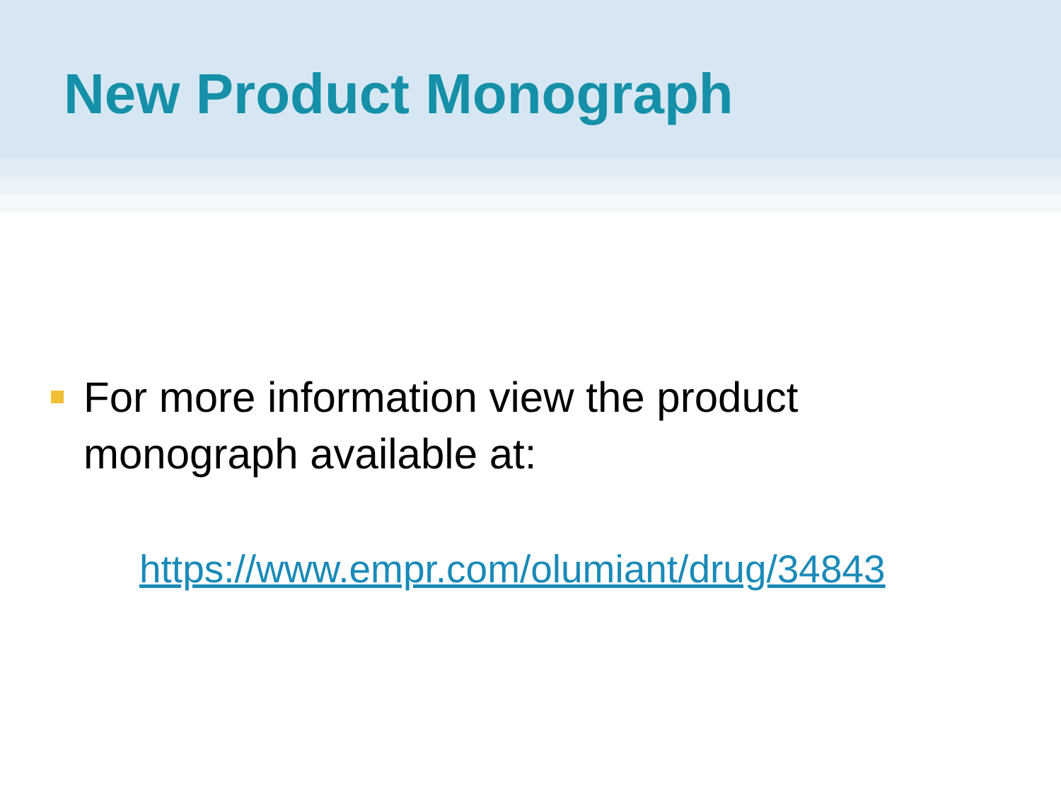New Product Monograph
For more information view the product monograph available at:
https://www.empr.com/olumiant/drug/34843